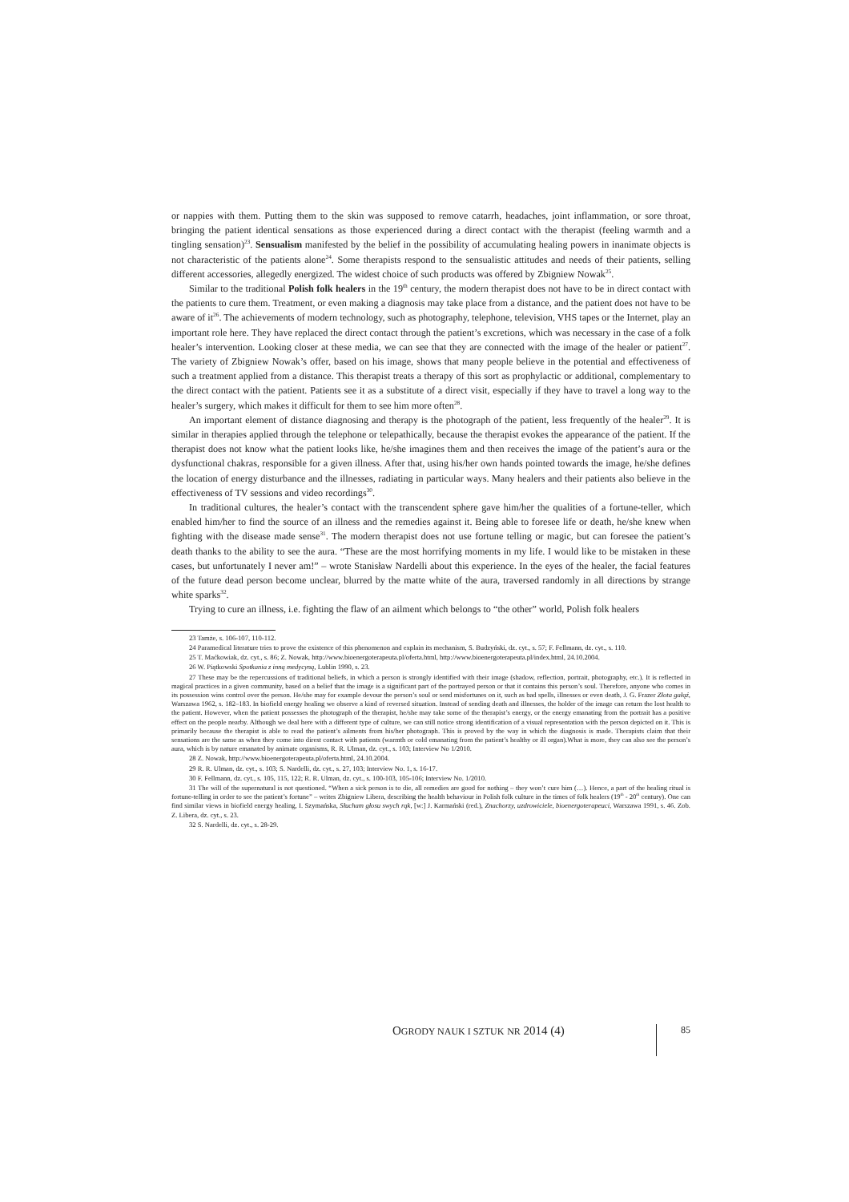or nappies with them. Putting them to the skin was supposed to remove catarrh, headaches, joint inflammation, or sore throat, bringing the patient identical sensations as those experienced during a direct contact with the therapist (feeling warmth and a tingling sensation)<sup>23</sup>. Sensualism manifested by the belief in the possibility of accumulating healing powers in inanimate objects is not characteristic of the patients alone<sup>24</sup>. Some therapists respond to the sensualistic attitudes and needs of their patients, selling different accessories, allegedly energized. The widest choice of such products was offered by Zbigniew Nowak<sup>25</sup>.
Similar to the traditional Polish folk healers in the 19<sup>th</sup> century, the modern therapist does not have to be in direct contact with the patients to cure them. Treatment, or even making a diagnosis may take place from a distance, and the patient does not have to be aware of it<sup>26</sup>. The achievements of modern technology, such as photography, telephone, television, VHS tapes or the Internet, play an important role here. They have replaced the direct contact through the patient’s excretions, which was necessary in the case of a folk healer’s intervention. Looking closer at these media, we can see that they are connected with the image of the healer or patient<sup>27</sup>. The variety of Zbigniew Nowak’s offer, based on his image, shows that many people believe in the potential and effectiveness of such a treatment applied from a distance. This therapist treats a therapy of this sort as prophylactic or additional, complementary to the direct contact with the patient. Patients see it as a substitute of a direct visit, especially if they have to travel a long way to the healer’s surgery, which makes it difficult for them to see him more often<sup>28</sup>.
An important element of distance diagnosing and therapy is the photograph of the patient, less frequently of the healer<sup>29</sup>. It is similar in therapies applied through the telephone or telepathically, because the therapist evokes the appearance of the patient. If the therapist does not know what the patient looks like, he/she imagines them and then receives the image of the patient’s aura or the dysfunctional chakras, responsible for a given illness. After that, using his/her own hands pointed towards the image, he/she defines the location of energy disturbance and the illnesses, radiating in particular ways. Many healers and their patients also believe in the effectiveness of TV sessions and video recordings<sup>30</sup>.
In traditional cultures, the healer’s contact with the transcendent sphere gave him/her the qualities of a fortune-teller, which enabled him/her to find the source of an illness and the remedies against it. Being able to foresee life or death, he/she knew when fighting with the disease made sense<sup>31</sup>. The modern therapist does not use fortune telling or magic, but can foresee the patient’s death thanks to the ability to see the aura. “These are the most horrifying moments in my life. I would like to be mistaken in these cases, but unfortunately I never am!” – wrote Stanisław Nardelli about this experience. In the eyes of the healer, the facial features of the future dead person become unclear, blurred by the matte white of the aura, traversed randomly in all directions by strange white sparks<sup>32</sup>.
Trying to cure an illness, i.e. fighting the flaw of an ailment which belongs to “the other” world, Polish folk healers
23 Tamże, s. 106-107, 110-112.
24 Paramedical literature tries to prove the existence of this phenomenon and explain its mechanism, S. Budzyński, dz. cyt., s. 57; F. Fellmann, dz. cyt., s. 110.
25 T. Maćkowiak, dz. cyt., s. 86; Z. Nowak, http://www.bioenergoterapeuta.pl/oferta.html, http://www.bioenergoterapeuta.pl/index.html, 24.10.2004.
26 W. Piątkowski Spotkania z inną medycyną, Lublin 1990, s. 23.
27 These may be the repercussions of traditional beliefs, in which a person is strongly identified with their image (shadow, reflection, portrait, photography, etc.). It is reflected in magical practices in a given community, based on a belief that the image is a significant part of the portrayed person or that it contains this person’s soul. Therefore, anyone who comes in its possession wins control over the person. He/she may for example devour the person’s soul or send misfortunes on it, such as bad spells, illnesses or even death, J. G. Frazer Złota gałąź, Warszawa 1962, s. 182–183. In biofield energy healing we observe a kind of reversed situation. Instead of sending death and illnesses, the holder of the image can return the lost health to the patient. However, when the patient possesses the photograph of the therapist, he/she may take some of the therapist’s energy, or the energy emanating from the portrait has a positive effect on the people nearby. Although we deal here with a different type of culture, we can still notice strong identification of a visual representation with the person depicted on it. This is primarily because the therapist is able to read the patient’s ailments from his/her photograph. This is proved by the way in which the diagnosis is made. Therapists claim that their sensations are the same as when they come into direst contact with patients (warmth or cold emanating from the patient’s healthy or ill organ).What is more, they can also see the person’s aura, which is by nature emanated by animate organisms, R. R. Ulman, dz. cyt., s. 103; Interview No 1/2010.
28 Z. Nowak, http://www.bioenergoterapeuta.pl/oferta.html, 24.10.2004.
29 R. R. Ulman, dz. cyt., s. 103; S. Nardelli, dz. cyt., s. 27, 103; Interview No. 1, s. 16-17.
30 F. Fellmann, dz. cyt., s. 105, 115, 122; R. R. Ulman, dz. cyt., s. 100-103, 105-106; Interview No. 1/2010.
31 The will of the supernatural is not questioned. “When a sick person is to die, all remedies are good for nothing – they won’t cure him (…). Hence, a part of the healing ritual is fortune-telling in order to see the patient’s fortune” – writes Zbigniew Libera, describing the health behaviour in Polish folk culture in the times of folk healers (19<sup>th</sup> - 20<sup>th</sup> century). One can find similar views in biofield energy healing, I. Szymańska, Słucham głosu swych rąk, [w:] J. Karmański (red.), Znachorzy, uzdrowiciele, bioenergoterapeuci, Warszawa 1991, s. 46. Zob. Z. Libera, dz. cyt., s. 23.
32 S. Nardelli, dz. cyt., s. 28-29.
OGRODY NAUK I SZTUK NR 2014 (4) 85